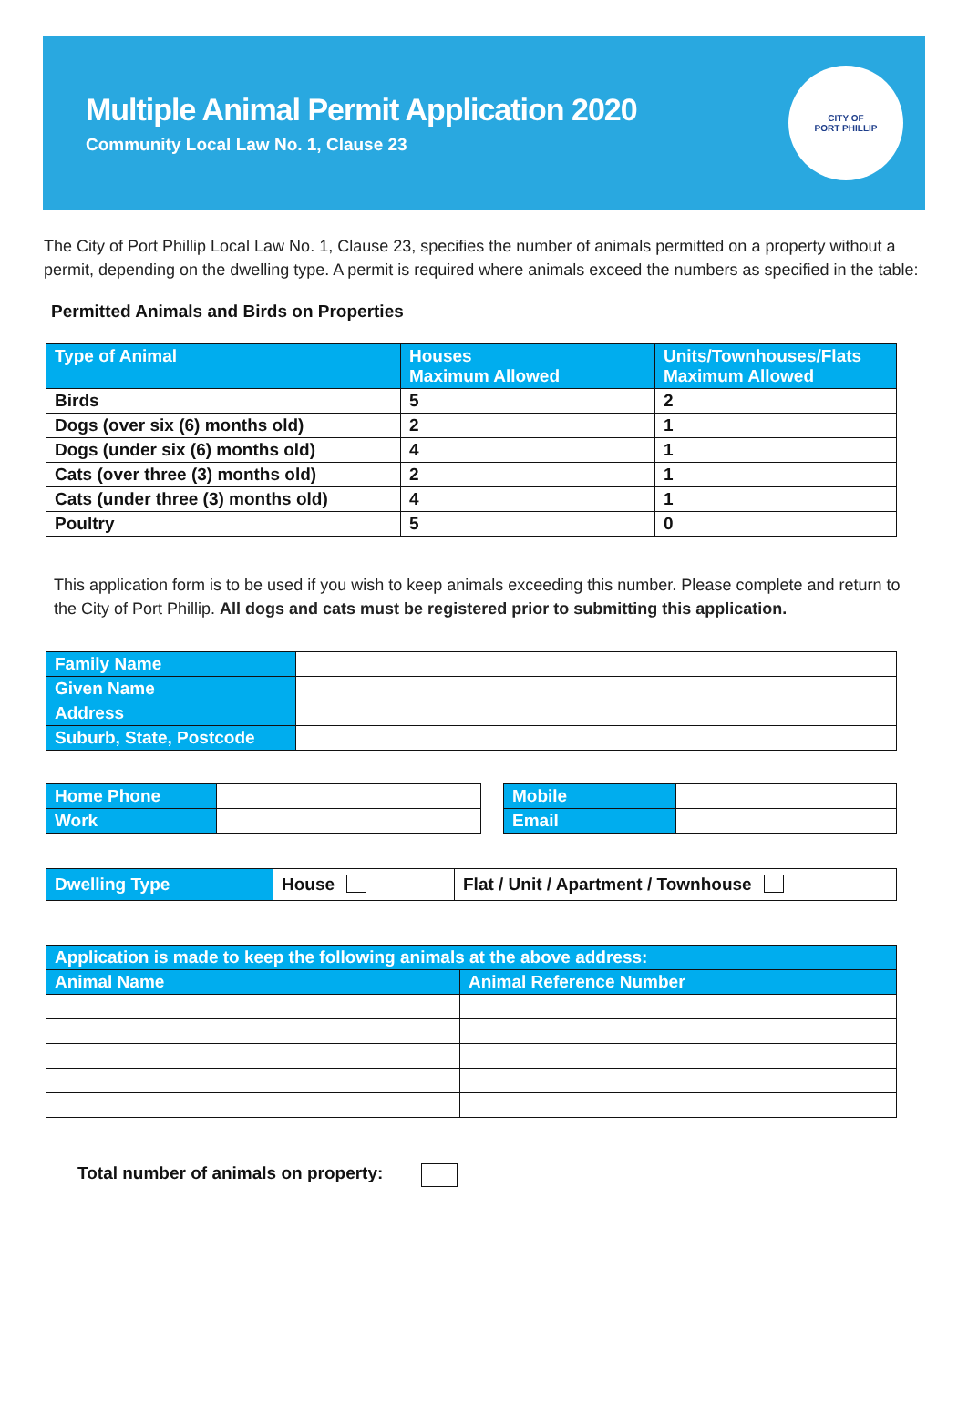Multiple Animal Permit Application 2020
Community Local Law No. 1, Clause 23
CITY OF
PORT PHILLIP
The City of Port Phillip Local Law No. 1, Clause 23, specifies the number of animals permitted on a property without a permit, depending on the dwelling type. A permit is required where animals exceed the numbers as specified in the table:
Permitted Animals and Birds on Properties
| Type of Animal | Houses Maximum Allowed | Units/Townhouses/Flats Maximum Allowed |
| --- | --- | --- |
| Birds | 5 | 2 |
| Dogs (over six (6) months old) | 2 | 1 |
| Dogs (under six (6) months old) | 4 | 1 |
| Cats (over three (3) months old) | 2 | 1 |
| Cats (under three (3) months old) | 4 | 1 |
| Poultry | 5 | 0 |
This application form is to be used if you wish to keep animals exceeding this number. Please complete and return to the City of Port Phillip. All dogs and cats must be registered prior to submitting this application.
| Family Name | |
| Given Name | |
| Address | |
| Suburb, State, Postcode | |
| Home Phone | |
| Work | |
| Mobile | |
| Email | |
| Dwelling Type | House | Flat / Unit / Apartment / Townhouse |
| Application is made to keep the following animals at the above address: | |
| --- | --- |
| Animal Name | Animal Reference Number |
Total number of animals on property: